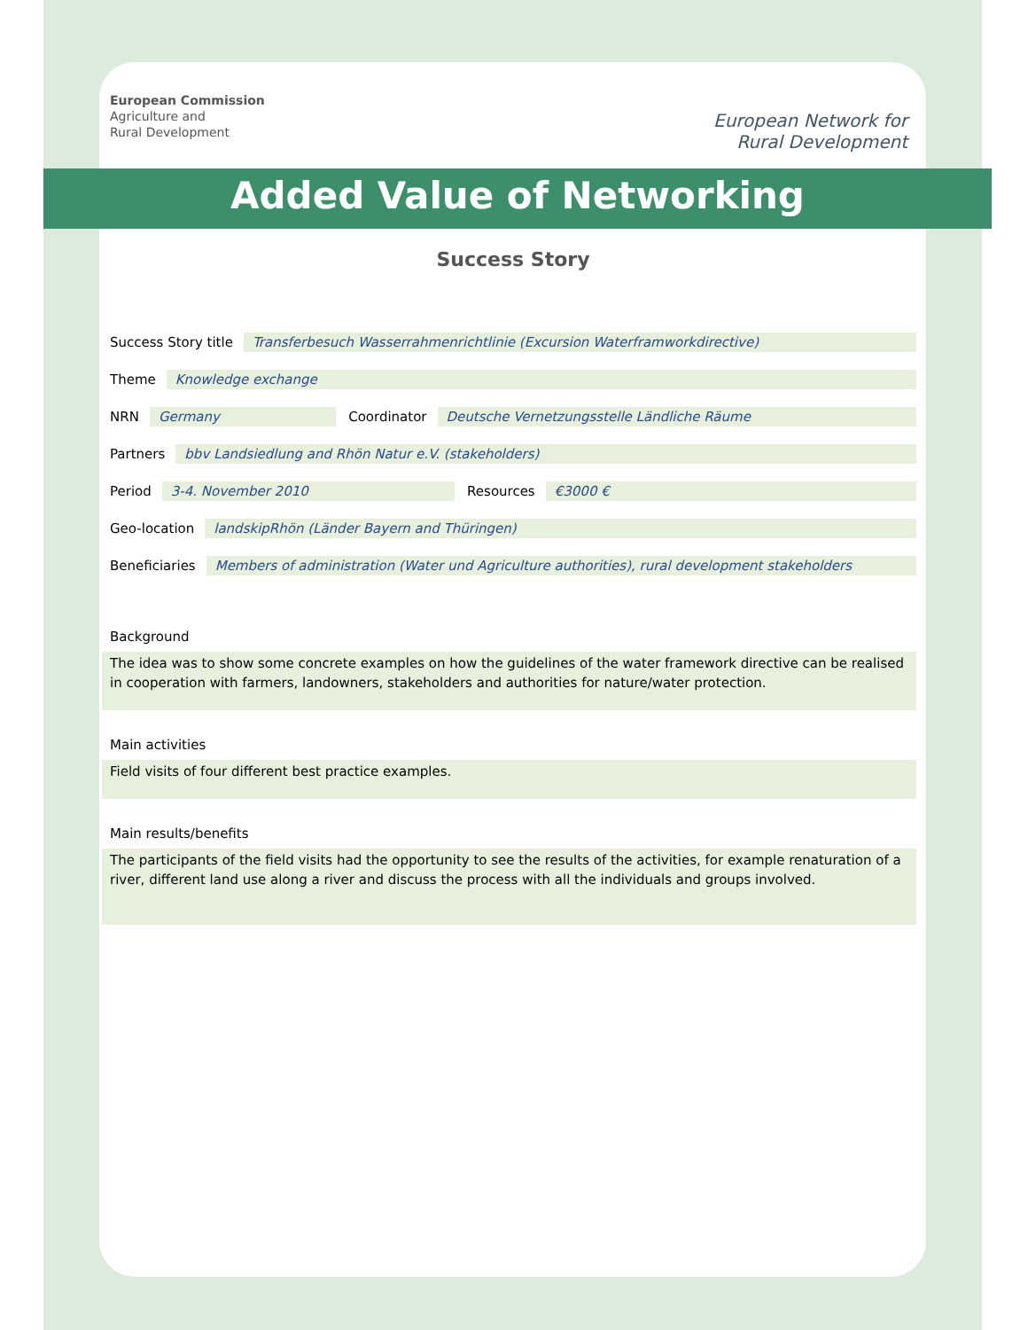European Commission
Agriculture and
Rural Development
European Network for
Rural Development
Added Value of Networking
Success Story
Success Story title Transferbesuch Wasserrahmenrichtlinie (Excursion Waterframworkdirective)
Theme Knowledge exchange
NRN Germany Coordinator Deutsche Vernetzungsstelle Ländliche Räume
Partners bbv Landsiedlung and Rhön Natur e.V. (stakeholders)
Period 3-4. November 2010 Resources €3000 €
Geo-location landskipRhön (Länder Bayern and Thüringen)
Beneficiaries Members of administration (Water und Agriculture authorities), rural development stakeholders
Background
The idea was to show some concrete examples on how the guidelines of the water framework directive can be realised in cooperation with farmers, landowners, stakeholders and authorities for nature/water protection.
Main activities
Field visits of four different best practice examples.
Main results/benefits
The participants of the field visits had the opportunity to see the results of the activities, for example renaturation of a river, different land use along a river and discuss the process with all the individuals and groups involved.